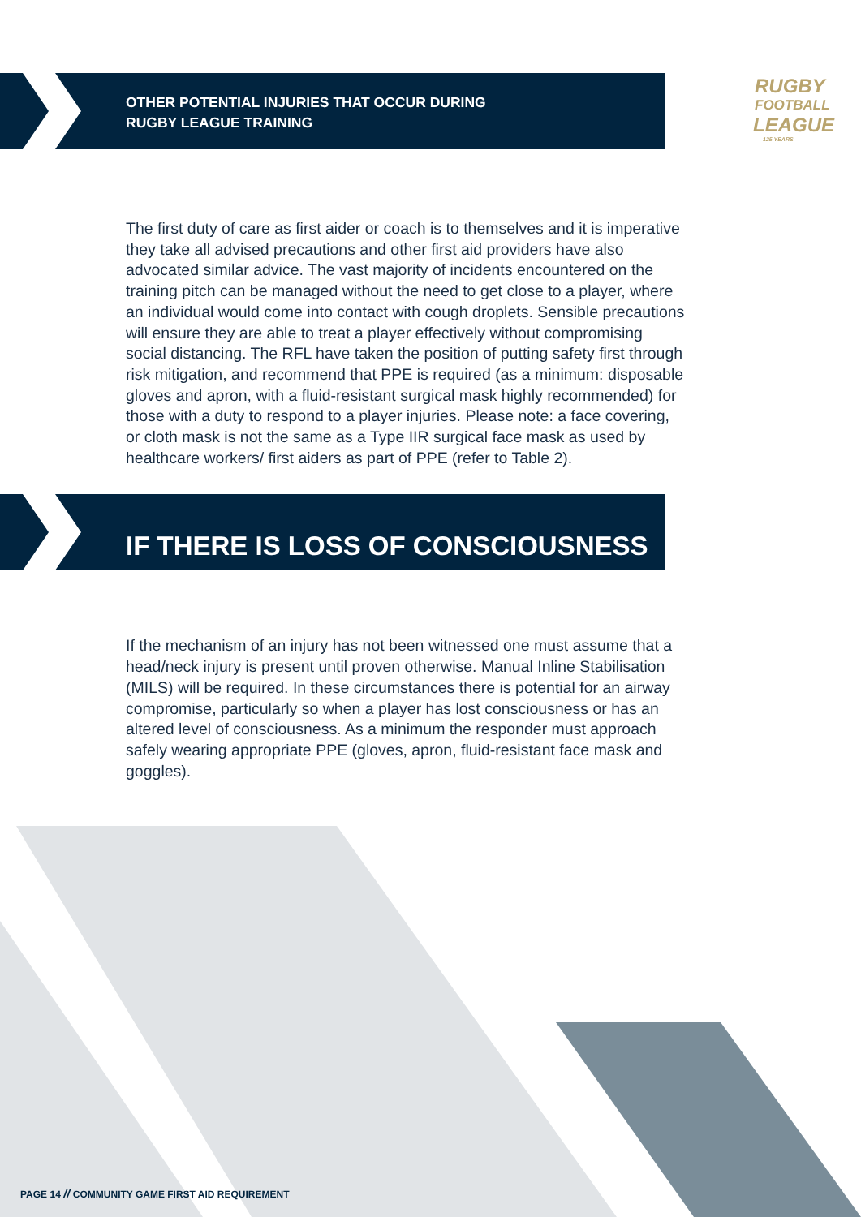RUGBY
FOOTBALL
LEAGUE
125 YEARS
OTHER POTENTIAL INJURIES THAT OCCUR DURING
RUGBY LEAGUE TRAINING
The first duty of care as first aider or coach is to themselves and it is imperative they take all advised precautions and other first aid providers have also advocated similar advice. The vast majority of incidents encountered on the training pitch can be managed without the need to get close to a player, where an individual would come into contact with cough droplets. Sensible precautions will ensure they are able to treat a player effectively without compromising social distancing. The RFL have taken the position of putting safety first through risk mitigation, and recommend that PPE is required (as a minimum: disposable gloves and apron, with a fluid-resistant surgical mask highly recommended) for those with a duty to respond to a player injuries. Please note: a face covering, or cloth mask is not the same as a Type IIR surgical face mask as used by healthcare workers/ first aiders as part of PPE (refer to Table 2).
IF THERE IS LOSS OF CONSCIOUSNESS
If the mechanism of an injury has not been witnessed one must assume that a head/neck injury is present until proven otherwise. Manual Inline Stabilisation (MILS) will be required. In these circumstances there is potential for an airway compromise, particularly so when a player has lost consciousness or has an altered level of consciousness. As a minimum the responder must approach safely wearing appropriate PPE (gloves, apron, fluid-resistant face mask and goggles).
PAGE 14 // COMMUNITY GAME FIRST AID REQUIREMENT